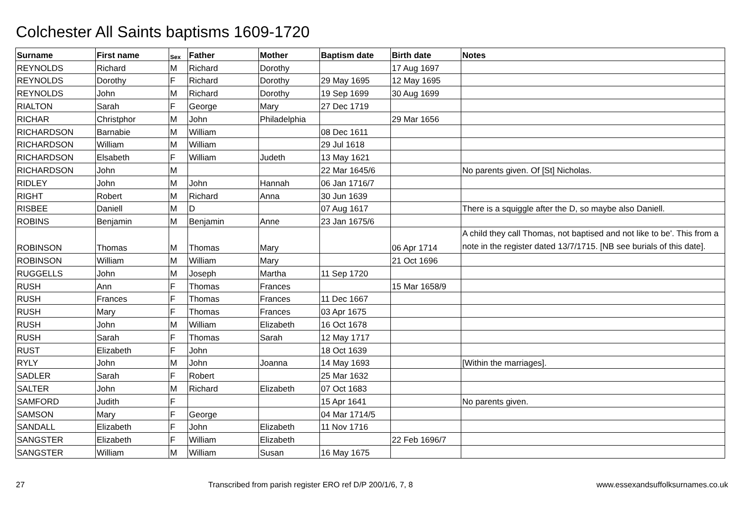Colchester All Saints baptisms 1609-1720
| Surname | First name | Sex | Father | Mother | Baptism date | Birth date | Notes |
| --- | --- | --- | --- | --- | --- | --- | --- |
| REYNOLDS | Richard | M | Richard | Dorothy | | 17 Aug 1697 | |
| REYNOLDS | Dorothy | F | Richard | Dorothy | 29 May 1695 | 12 May 1695 | |
| REYNOLDS | John | M | Richard | Dorothy | 19 Sep 1699 | 30 Aug 1699 | |
| RIALTON | Sarah | F | George | Mary | 27 Dec 1719 | | |
| RICHAR | Christphor | M | John | Philadelphia | | 29 Mar 1656 | |
| RICHARDSON | Barnabie | M | William | | 08 Dec 1611 | | |
| RICHARDSON | William | M | William | | 29 Jul 1618 | | |
| RICHARDSON | Elsabeth | F | William | Judeth | 13 May 1621 | | |
| RICHARDSON | John | M | | | 22 Mar 1645/6 | | No parents given. Of [St] Nicholas. |
| RIDLEY | John | M | John | Hannah | 06 Jan 1716/7 | | |
| RIGHT | Robert | M | Richard | Anna | 30 Jun 1639 | | |
| RISBEE | Daniell | M | D | | 07 Aug 1617 | | There is a squiggle after the D, so maybe also Daniell. |
| ROBINS | Benjamin | M | Benjamin | Anne | 23 Jan 1675/6 | | |
| ROBINSON | Thomas | M | Thomas | Mary | | 06 Apr 1714 | A child they call Thomas, not baptised and not like to be'. This from a note in the register dated 13/7/1715. [NB see burials of this date]. |
| ROBINSON | William | M | William | Mary | | 21 Oct 1696 | |
| RUGGELLS | John | M | Joseph | Martha | 11 Sep 1720 | | |
| RUSH | Ann | F | Thomas | Frances | | 15 Mar 1658/9 | |
| RUSH | Frances | F | Thomas | Frances | 11 Dec 1667 | | |
| RUSH | Mary | F | Thomas | Frances | 03 Apr 1675 | | |
| RUSH | John | M | William | Elizabeth | 16 Oct 1678 | | |
| RUSH | Sarah | F | Thomas | Sarah | 12 May 1717 | | |
| RUST | Elizabeth | F | John | | 18 Oct 1639 | | |
| RYLY | John | M | John | Joanna | 14 May 1693 | | [Within the marriages]. |
| SADLER | Sarah | F | Robert | | 25 Mar 1632 | | |
| SALTER | John | M | Richard | Elizabeth | 07 Oct 1683 | | |
| SAMFORD | Judith | F | | | 15 Apr 1641 | | No parents given. |
| SAMSON | Mary | F | George | | 04 Mar 1714/5 | | |
| SANDALL | Elizabeth | F | John | Elizabeth | 11 Nov 1716 | | |
| SANGSTER | Elizabeth | F | William | Elizabeth | | 22 Feb 1696/7 | |
| SANGSTER | William | M | William | Susan | 16 May 1675 | | |
27 Transcribed from parish register ERO ref D/P 200/1/6, 7, 8 www.essexandsuffolksurnames.co.uk